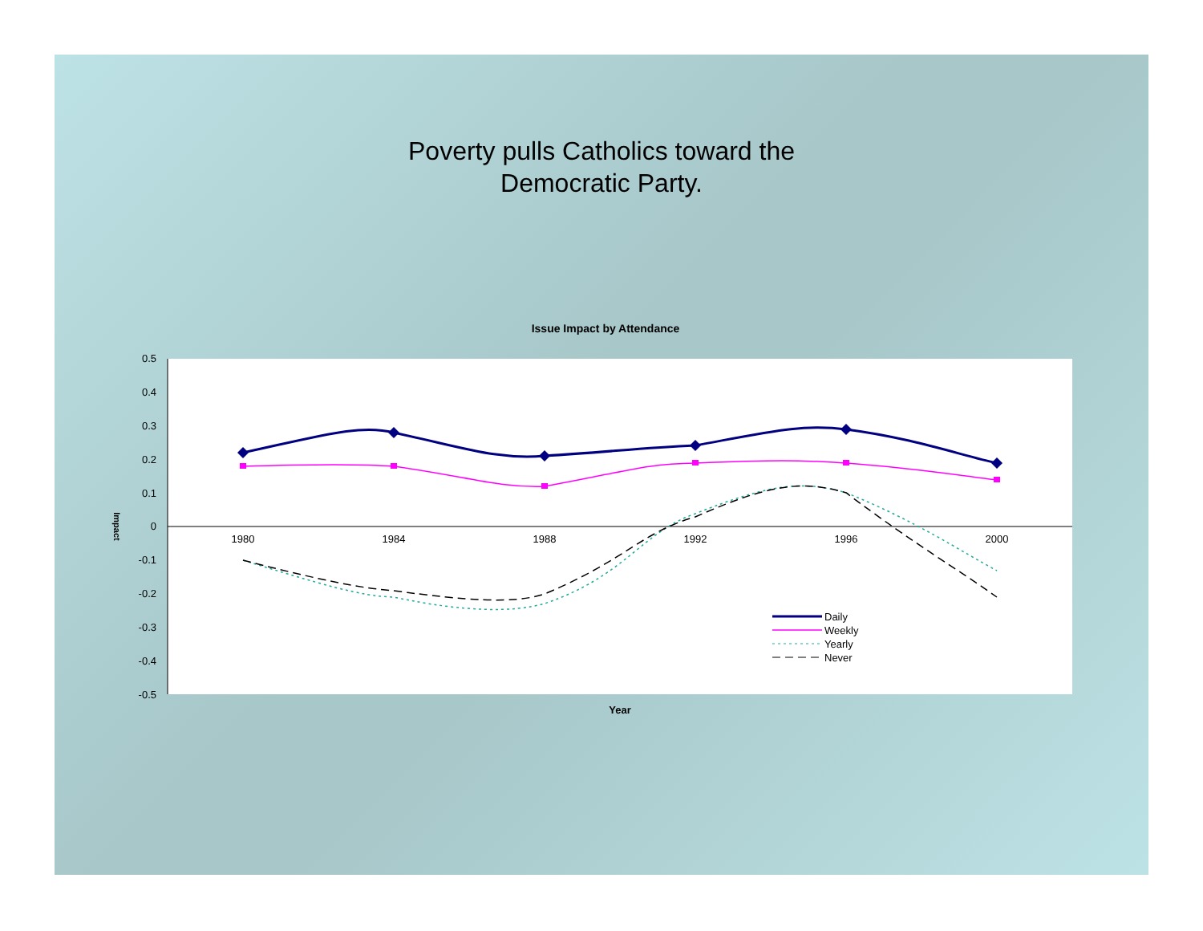Poverty pulls Catholics toward the
Democratic Party.
Issue Impact by Attendance
0.5
0.4
0.3
0.2
0.1
0
-0.1
-0.2
-0.3
-0.4
-0.5
1980
1984
1988
1992
1996
2000
Impact
Year
Daily
Weekly
Yearly
Never